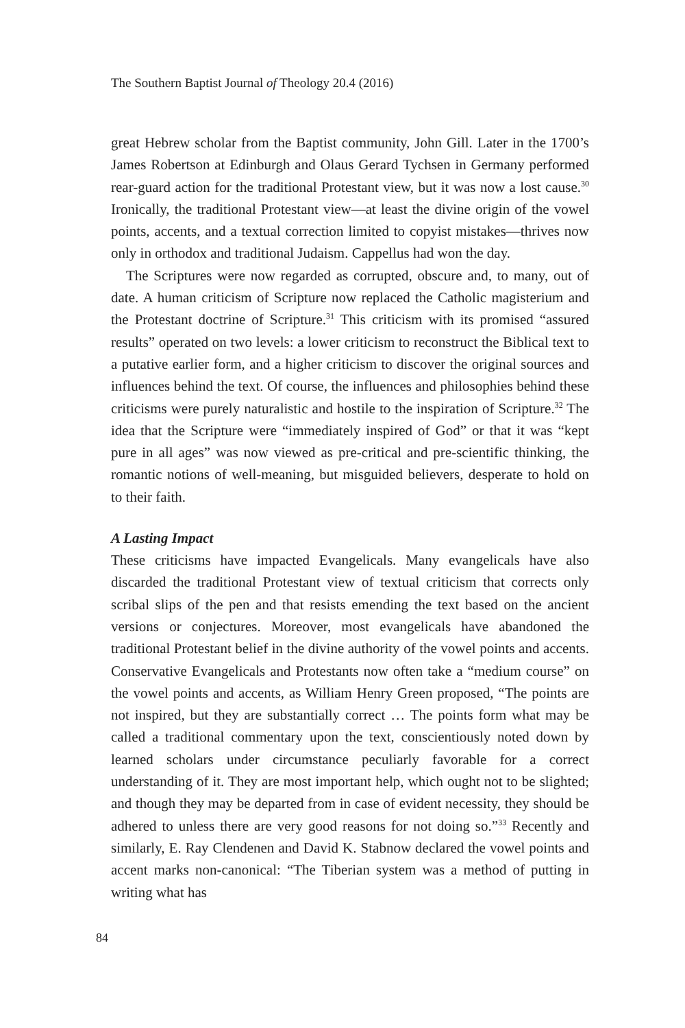The Southern Baptist Journal of Theology 20.4 (2016)
great Hebrew scholar from the Baptist community, John Gill. Later in the 1700’s James Robertson at Edinburgh and Olaus Gerard Tychsen in Germany performed rear-guard action for the traditional Protestant view, but it was now a lost cause.<sup>30</sup> Ironically, the traditional Protestant view—at least the divine origin of the vowel points, accents, and a textual correction limited to copyist mistakes—thrives now only in orthodox and traditional Judaism. Cappellus had won the day.
The Scriptures were now regarded as corrupted, obscure and, to many, out of date. A human criticism of Scripture now replaced the Catholic magisterium and the Protestant doctrine of Scripture.<sup>31</sup> This criticism with its promised “assured results” operated on two levels: a lower criticism to reconstruct the Biblical text to a putative earlier form, and a higher criticism to discover the original sources and influences behind the text. Of course, the influences and philosophies behind these criticisms were purely naturalistic and hostile to the inspiration of Scripture.<sup>32</sup> The idea that the Scripture were “immediately inspired of God” or that it was “kept pure in all ages” was now viewed as pre-critical and pre-scientific thinking, the romantic notions of well-meaning, but misguided believers, desperate to hold on to their faith.
A Lasting Impact
These criticisms have impacted Evangelicals. Many evangelicals have also discarded the traditional Protestant view of textual criticism that corrects only scribal slips of the pen and that resists emending the text based on the ancient versions or conjectures. Moreover, most evangelicals have abandoned the traditional Protestant belief in the divine authority of the vowel points and accents. Conservative Evangelicals and Protestants now often take a “medium course” on the vowel points and accents, as William Henry Green proposed, “The points are not inspired, but they are substantially correct … The points form what may be called a traditional commentary upon the text, conscientiously noted down by learned scholars under circumstance peculiarly favorable for a correct understanding of it. They are most important help, which ought not to be slighted; and though they may be departed from in case of evident necessity, they should be adhered to unless there are very good reasons for not doing so.”<sup>33</sup> Recently and similarly, E. Ray Clendenen and David K. Stabnow declared the vowel points and accent marks non-canonical: “The Tiberian system was a method of putting in writing what has
84